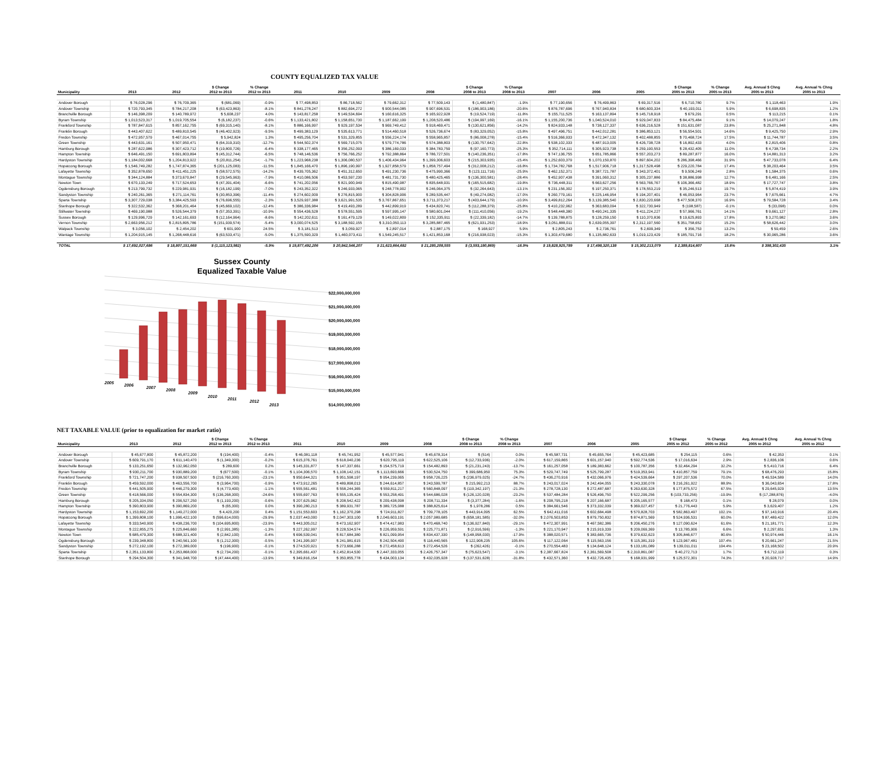COUNTY EQUALIZED TAX VALUE
| Municipality | 2013 | 2012 | $ Change 2012 to 2013 | % Change 2012 to 2013 | 2011 | 2010 | 2009 | 2008 | $ Change 2008 to 2013 | % Change 2008 to 2013 | 2007 | 2006 | 2005 | $ Change 2005 to 2013 | % Change 2005 to 2013 | Avg. Annual $ Chng 2005 to 2013 | Avg. Annual % Chng 2005 to 2013 |
| --- | --- | --- | --- | --- | --- | --- | --- | --- | --- | --- | --- | --- | --- | --- | --- | --- | --- |
| Andover Borough | $ 76,028,296 | $ 76,709,365 | $ (681,069) | -0.9% | $ 77,498,853 | $ 86,718,562 | $ 79,662,312 | $ 77,509,143 | $ (1,480,847) | -1.9% | $ 77,190,656 | $ 76,499,863 | $ 69,317,516 | $ 6,710,780 | 9.7% | $ 1,118,463 | 1.9% |
| Andover Township | $ 720,793,345 | $ 784,217,208 | $ (63,423,863) | -8.1% | $ 841,278,247 | $ 882,694,272 | $ 900,544,085 | $ 907,696,531 | $ (186,903,186) | -20.6% | $ 876,787,696 | $ 767,940,834 | $ 680,600,334 | $ 40,193,011 | 5.9% | $ 6,698,835 | 1.2% |
| Branchville Borough | $ 146,398,209 | $ 140,789,972 | $ 5,608,237 | 4.0% | $ 143,817,258 | $ 149,534,694 | $ 160,616,325 | $ 165,922,928 | $ (19,524,719) | -11.8% | $ 155,711,525 | $ 163,137,894 | $ 145,718,918 | $ 679,291 | 0.5% | $ 113,215 | 0.1% |
| Byram Township | $ 1,013,523,317 | $ 1,019,705,554 | $ (6,182,237) | -0.6% | $ 1,133,421,802 | $ 1,158,651,730 | $ 1,187,662,199 | $ 1,208,520,486 | $ (194,997,169) | -16.1% | $ 1,155,200,736 | $ 1,040,524,010 | $ 929,047,833 | $ 84,475,484 | 9.1% | $ 14,079,247 | 1.8% |
| Frankford Township | $ 787,847,615 | $ 857,162,755 | $ (69,315,140) | -8.1% | $ 886,166,997 | $ 929,197,534 | $ 969,749,412 | $ 918,469,471 | $ (130,621,856) | -14.2% | $ 824,933,148 | $ 738,127,337 | $ 636,216,528 | $ 151,631,087 | 23.8% | $ 25,271,848 | 4.8% |
| Franklin Borough | $ 443,407,622 | $ 489,810,545 | $ (46,402,923) | -9.5% | $ 499,383,129 | $ 535,613,771 | $ 514,460,518 | $ 526,736,674 | $ (83,329,052) | -15.8% | $ 497,496,751 | $ 442,012,281 | $ 386,853,121 | $ 56,554,501 | 14.6% | $ 9,425,750 | 2.9% |
| Fredon Township | $ 472,957,579 | $ 467,014,755 | $ 5,942,824 | 1.3% | $ 495,256,704 | $ 531,329,855 | $ 556,224,174 | $ 558,965,857 | $ (86,008,278) | -15.4% | $ 516,366,933 | $ 472,347,132 | $ 402,488,855 | $ 70,468,724 | 17.5% | $ 11,744,787 | 3.5% |
| Green Township | $ 443,631,161 | $ 507,950,471 | $ (64,319,310) | -12.7% | $ 544,502,374 | $ 569,715,075 | $ 579,774,786 | $ 574,388,803 | $ (130,757,642) | -22.8% | $ 538,102,333 | $ 487,913,005 | $ 426,738,728 | $ 16,892,433 | 4.0% | $ 2,815,406 | 0.8% |
| Hamburg Borough | $ 287,622,986 | $ 307,423,712 | $ (19,800,726) | -6.4% | $ 338,177,465 | $ 356,252,093 | $ 386,169,033 | $ 384,783,759 | $ (97,160,773) | -25.3% | $ 352,714,111 | $ 305,923,738 | $ 259,190,553 | $ 28,432,405 | 11.0% | $ 4,738,734 | 2.2% |
| Hampton Township | $ 646,491,150 | $ 691,803,894 | $ (45,312,744) | -6.5% | $ 748,146,536 | $ 756,766,252 | $ 792,388,864 | $ 786,727,501 | $ (140,236,351) | -17.8% | $ 747,136,755 | $ 651,785,866 | $ 557,203,273 | $ 89,287,877 | 16.0% | $ 14,881,313 | 3.2% |
| Hardyston Township | $ 1,184,002,668 | $ 1,204,813,922 | $ (20,811,254) | -1.7% | $ 1,223,968,238 | $ 1,306,080,537 | $ 1,406,434,964 | $ 1,399,306,603 | $ (215,303,935) | -15.4% | $ 1,252,603,379 | $ 1,070,150,870 | $ 897,604,202 | $ 286,398,466 | 31.9% | $ 47,733,078 | 6.4% |
| Hopatcong Borough | $ 1,546,749,282 | $ 1,747,874,365 | $ (201,125,083) | -11.5% | $ 1,845,166,470 | $ 1,896,190,997 | $ 1,927,858,579 | $ 1,858,757,494 | $ (312,008,212) | -16.8% | $ 1,734,782,768 | $ 1,517,906,718 | $ 1,317,528,498 | $ 229,220,784 | 17.4% | $ 38,203,464 | 3.5% |
| Lafayette Township | $ 352,878,650 | $ 411,451,225 | $ (58,572,575) | -14.2% | $ 439,705,362 | $ 451,312,650 | $ 491,230,736 | $ 475,990,366 | $ (123,111,716) | -25.9% | $ 462,152,371 | $ 387,721,787 | $ 343,372,401 | $ 9,506,249 | 2.8% | $ 1,584,375 | 0.6% |
| Montague Township | $ 344,124,884 | $ 373,670,847 | $ (29,545,963) | -7.9% | $ 410,086,506 | $ 453,597,230 | $ 481,731,730 | $ 480,425,465 | $ (136,300,581) | -28.4% | $ 452,907,438 | $ 391,060,312 | $ 305,237,886 | $ 38,886,998 | 12.7% | $ 6,481,166 | 2.5% |
| Newton Town | $ 670,133,249 | $ 717,524,653 | $ (47,391,404) | -6.6% | $ 741,202,056 | $ 821,900,949 | $ 815,490,987 | $ 835,648,931 | $ (165,515,682) | -19.8% | $ 736,448,311 | $ 663,627,256 | $ 563,766,767 | $ 106,366,482 | 18.9% | $ 17,727,747 | 3.8% |
| Ogdensburg Borough | $ 213,799,732 | $ 229,981,931 | $ (16,182,199) | -7.0% | $ 243,352,322 | $ 246,933,065 | $ 248,778,902 | $ 246,064,375 | $ (32,264,643) | -13.1% | $ 231,156,302 | $ 197,250,371 | $ 178,553,219 | $ 35,246,513 | 19.7% | $ 5,874,419 | 3.9% |
| Sandyston Township | $ 240,261,365 | $ 271,114,761 | $ (30,853,396) | -11.4% | $ 274,602,009 | $ 276,815,900 | $ 304,828,906 | $ 289,535,447 | $ (49,274,082) | -17.0% | $ 260,779,161 | $ 225,146,954 | $ 194,207,401 | $ 46,053,964 | 23.7% | $ 7,675,661 | 4.7% |
| Sparta Township | $ 3,307,729,038 | $ 3,384,425,593 | $ (76,696,555) | -2.3% | $ 3,529,937,388 | $ 3,621,991,535 | $ 3,767,867,651 | $ 3,711,373,217 | $ (403,644,179) | -10.9% | $ 3,499,812,264 | $ 3,139,385,540 | $ 2,830,220,668 | $ 477,508,370 | 16.9% | $ 79,584,728 | 3.4% |
| Stanhope Borough | $ 322,532,362 | $ 368,201,464 | $ (45,669,102) | -12.4% | $ 386,336,984 | $ 419,493,289 | $ 442,899,919 | $ 434,820,741 | $ (112,288,379) | -25.8% | $ 410,232,962 | $ 363,683,094 | $ 322,730,949 | $ (198,587) | -0.1% | $ (33,098) | 0.0% |
| Stillwater Township | $ 469,190,988 | $ 526,544,379 | $ (57,353,391) | -10.9% | $ 554,436,528 | $ 578,551,595 | $ 597,995,147 | $ 580,601,044 | $ (111,410,056) | -19.2% | $ 548,448,380 | $ 490,241,335 | $ 411,224,227 | $ 57,966,761 | 14.1% | $ 9,661,127 | 2.8% |
| Sussex Borough | $ 129,996,729 | $ 142,161,693 | $ (12,164,964) | -8.6% | $ 142,202,611 | $ 161,479,129 | $ 149,022,809 | $ 152,335,911 | $ (22,339,182) | -14.7% | $ 139,788,875 | $ 128,259,150 | $ 110,370,836 | $ 19,625,893 | 17.8% | $ 3,270,982 | 3.6% |
| Vernon Township | $ 2,663,956,212 | $ 2,815,895,786 | $ (151,939,574) | -5.4% | $ 3,000,074,525 | $ 3,188,592,155 | $ 3,310,050,113 | $ 3,285,887,465 | $ (621,931,253) | -18.9% | $ 3,051,888,011 | $ 2,639,055,397 | $ 2,312,197,560 | $ 351,758,652 | 15.2% | $ 58,626,442 | 3.0% |
| Walpack Township | $ 3,056,102 | $ 2,454,202 | $ 601,900 | 24.5% | $ 3,181,513 | $ 3,059,927 | $ 2,897,014 | $ 2,887,175 | $ 168,927 | 5.9% | $ 2,805,243 | $ 2,736,761 | $ 2,699,349 | $ 356,753 | 13.2% | $ 59,459 | 2.6% |
| Wantage Township | $ 1,204,915,145 | $ 1,268,448,616 | $ (63,533,471) | -5.0% | $ 1,375,590,329 | $ 1,460,073,411 | $ 1,549,245,517 | $ 1,421,853,168 | $ (216,938,023) | -15.3% | $ 1,303,479,680 | $ 1,135,882,633 | $ 1,019,123,429 | $ 185,791,716 | 18.2% | $ 30,965,286 | 3.6% |
| TOTAL | $ 17,692,027,686 | $ 18,807,151,668 | $ (1,115,123,982) | -5.9% | $ 19,877,492,206 | $ 20,842,546,207 | $ 21,623,664,682 | $ 21,285,208,555 | $ (3,593,180,869) | -16.9% | $ 19,828,925,789 | $ 17,498,320,138 | $ 15,302,213,079 | $ 2,389,814,607 | 15.6% | $ 398,302,435 | 3.1% |
Sussex County
Equalized Taxable Value
2005
2006
2007
2008
2009
2010
2011
2012
2013
$22,000,000,000
$21,000,000,000
$20,000,000,000
$19,000,000,000
$18,000,000,000
$17,000,000,000
$16,000,000,000
$15,000,000,000
$14,000,000,000
NET TAXABLE VALUE (prior to equalization for market ratio)
| Municipality | 2013 | 2012 | $ Change 2012 to 2013 | % Change 2012 to 2013 | 2011 | 2010 | 2009 | 2008 | $ Change 2008 to 2013 | % Change 2008 to 2013 | 2007 | 2006 | 2005 | $ Change 2005 to 2012 | % Change 2005 to 2012 | Avg. Annual $ Chng 2005 to 2012 | Avg. Annual % Chng 2005 to 2012 |
| --- | --- | --- | --- | --- | --- | --- | --- | --- | --- | --- | --- | --- | --- | --- | --- | --- | --- |
| Andover Borough | $ 45,677,800 | $ 45,872,200 | $ (194,400) | -0.4% | $ 46,081,118 | $ 45,741,952 | $ 45,577,941 | $ 45,678,314 | $ (514) | 0.0% | $ 45,587,731 | $ 45,655,764 | $ 45,423,685 | $ 254,115 | 0.6% | $ 42,353 | 0.1% |
| Andover Township | $ 609,791,170 | $ 611,140,470 | $ (1,349,300) | -0.2% | $ 615,376,761 | $ 618,040,236 | $ 620,795,119 | $ 622,525,106 | $ (12,733,936) | -2.0% | $ 617,159,865 | $ 601,157,940 | $ 592,774,536 | $ 17,016,634 | 2.9% | $ 2,836,106 | 0.6% |
| Branchville Borough | $ 133,251,650 | $ 132,962,050 | $ 289,600 | 0.2% | $ 145,331,877 | $ 147,337,661 | $ 154,575,719 | $ 154,482,893 | $ (21,231,243) | -13.7% | $ 161,257,058 | $ 189,383,662 | $ 100,787,356 | $ 32,464,294 | 32.2% | $ 5,410,716 | 6.4% |
| Byram Township | $ 930,211,700 | $ 930,889,200 | $ (677,500) | -0.1% | $ 1,104,306,570 | $ 1,108,142,151 | $ 1,113,693,666 | $ 530,524,750 | $ 399,686,950 | 75.3% | $ 529,747,749 | $ 525,799,287 | $ 519,353,941 | $ 410,857,759 | 79.1% | $ 68,476,293 | 15.8% |
| Frankford Township | $ 721,747,200 | $ 938,507,500 | $ (216,760,300) | -23.1% | $ 950,644,321 | $ 951,598,197 | $ 954,239,065 | $ 958,726,225 | $ (236,979,025) | -24.7% | $ 436,270,916 | $ 432,066,976 | $ 424,539,664 | $ 297,207,536 | 70.0% | $ 49,534,589 | 14.0% |
| Franklin Borough | $ 459,592,000 | $ 463,556,700 | $ (3,964,700) | -0.9% | $ 473,912,265 | $ 489,898,013 | $ 244,614,857 | $ 243,599,787 | $ 215,992,213 | 88.7% | $ 243,017,024 | $ 242,494,055 | $ 243,330,078 | $ 216,261,922 | 88.9% | $ 36,043,654 | 17.8% |
| Fredon Township | $ 441,505,900 | $ 446,279,300 | $ (4,773,400) | -1.1% | $ 555,561,481 | $ 558,244,365 | $ 559,811,217 | $ 560,848,097 | $ (119,342,197) | -21.3% | $ 278,728,130 | $ 272,487,687 | $ 263,630,328 | $ 177,875,572 | 67.5% | $ 29,645,929 | 13.5% |
| Green Township | $ 418,566,000 | $ 554,834,300 | $ (136,268,300) | -24.6% | $ 555,697,763 | $ 555,135,424 | $ 553,258,491 | $ 544,686,028 | $ (126,120,028) | -23.2% | $ 537,484,284 | $ 526,496,750 | $ 522,299,256 | $ (103,733,256) | -19.9% | $ (17,288,876) | -4.0% |
| Hamburg Borough | $ 205,334,050 | $ 206,527,250 | $ (1,193,200) | -0.6% | $ 207,625,962 | $ 208,542,422 | $ 209,438,098 | $ 208,711,334 | $ (3,377,284) | -1.6% | $ 208,795,218 | $ 207,166,687 | $ 205,165,577 | $ 168,473 | 0.1% | $ 28,079 | 0.0% |
| Hampton Township | $ 390,803,900 | $ 390,869,200 | $ (65,300) | 0.0% | $ 390,280,213 | $ 389,931,787 | $ 389,725,088 | $ 388,825,614 | $ 1,978,286 | 0.5% | $ 384,661,546 | $ 373,332,039 | $ 369,027,457 | $ 21,776,443 | 5.9% | $ 3,629,407 | 1.2% |
| Hardyston Township | $ 1,153,692,200 | $ 1,149,272,000 | $ 4,420,200 | 0.4% | $ 1,151,553,603 | $ 1,162,370,298 | $ 724,911,827 | $ 709,778,105 | $ 443,914,095 | 62.5% | $ 642,411,016 | $ 602,684,498 | $ 570,828,703 | $ 582,863,497 | 102.1% | $ 97,143,916 | 20.4% |
| Hopatcong Borough | $ 1,399,808,100 | $ 1,996,422,100 | $ (596,614,000) | -29.9% | $ 2,037,443,000 | $ 2,047,303,100 | $ 2,049,603,191 | $ 2,057,989,685 | $ (658,181,585) | -32.0% | $ 2,076,503,853 | $ 879,750,832 | $ 874,871,569 | $ 524,936,531 | 60.0% | $ 87,489,422 | 12.0% |
| Lafayette Township | $ 333,540,900 | $ 438,236,700 | $ (104,695,800) | -23.9% | $ 443,305,012 | $ 473,162,907 | $ 474,417,983 | $ 470,468,740 | $ (136,927,840) | -29.1% | $ 472,307,991 | $ 467,582,386 | $ 206,450,276 | $ 127,090,624 | 61.6% | $ 21,181,771 | 12.3% |
| Montague Township | $ 222,855,275 | $ 225,846,660 | $ (2,991,385) | -1.3% | $ 227,262,997 | $ 228,534,574 | $ 226,959,591 | $ 225,771,871 | $ (2,916,596) | -1.3% | $ 221,170,947 | $ 215,919,339 | $ 209,069,369 | $ 13,785,906 | 6.6% | $ 2,297,651 | 1.3% |
| Newton Town | $ 685,479,300 | $ 688,321,400 | $ (2,842,100) | -0.4% | $ 696,539,041 | $ 817,684,380 | $ 821,099,954 | $ 834,437,330 | $ (148,958,030) | -17.9% | $ 388,020,571 | $ 383,665,736 | $ 379,632,623 | $ 305,846,677 | 80.6% | $ 50,974,446 | 16.1% |
| Ogdensburg Borough | $ 239,348,800 | $ 240,561,100 | $ (1,212,300) | -0.5% | $ 241,395,907 | $ 241,981,615 | $ 242,504,490 | $ 116,440,565 | $ 122,908,235 | 105.6% | $ 117,122,064 | $ 115,563,156 | $ 115,381,319 | $ 123,967,481 | 107.4% | $ 20,661,247 | 21.5% |
| Sandyston Township | $ 272,192,100 | $ 272,389,000 | $ (196,900) | -0.1% | $ 274,520,921 | $ 273,666,288 | $ 272,458,613 | $ 272,454,526 | $ (262,426) | -0.1% | $ 270,554,483 | $ 134,648,124 | $ 133,181,089 | $ 139,011,011 | 104.4% | $ 23,168,502 | 20.9% |
| Sparta Township | $ 2,351,133,800 | $ 2,353,868,000 | $ (2,734,200) | -0.1% | $ 2,395,661,437 | $ 2,452,814,530 | $ 2,447,333,055 | $ 2,426,757,347 | $ (75,623,547) | -3.1% | $ 2,387,667,824 | $ 2,361,569,508 | $ 2,310,861,087 | $ 40,272,713 | 1.7% | $ 6,712,119 | 0.3% |
| Stanhope Borough | $ 294,504,300 | $ 341,948,700 | $ (47,444,400) | -13.9% | $ 349,816,154 | $ 350,855,778 | $ 434,003,134 | $ 432,035,928 | $ (137,531,628) | -31.8% | $ 432,571,360 | $ 432,726,435 | $ 168,931,999 | $ 125,572,301 | 74.3% | $ 20,928,717 | 14.9% |